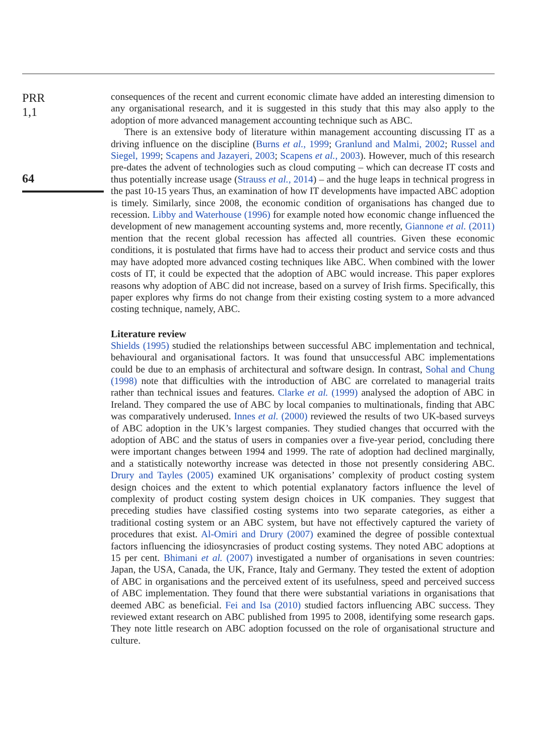PRR
1,1
64
consequences of the recent and current economic climate have added an interesting dimension to any organisational research, and it is suggested in this study that this may also apply to the adoption of more advanced management accounting technique such as ABC.
There is an extensive body of literature within management accounting discussing IT as a driving influence on the discipline (Burns et al., 1999; Granlund and Malmi, 2002; Russel and Siegel, 1999; Scapens and Jazayeri, 2003; Scapens et al., 2003). However, much of this research pre-dates the advent of technologies such as cloud computing – which can decrease IT costs and thus potentially increase usage (Strauss et al., 2014) – and the huge leaps in technical progress in the past 10-15 years Thus, an examination of how IT developments have impacted ABC adoption is timely. Similarly, since 2008, the economic condition of organisations has changed due to recession. Libby and Waterhouse (1996) for example noted how economic change influenced the development of new management accounting systems and, more recently, Giannone et al. (2011) mention that the recent global recession has affected all countries. Given these economic conditions, it is postulated that firms have had to access their product and service costs and thus may have adopted more advanced costing techniques like ABC. When combined with the lower costs of IT, it could be expected that the adoption of ABC would increase. This paper explores reasons why adoption of ABC did not increase, based on a survey of Irish firms. Specifically, this paper explores why firms do not change from their existing costing system to a more advanced costing technique, namely, ABC.
Literature review
Shields (1995) studied the relationships between successful ABC implementation and technical, behavioural and organisational factors. It was found that unsuccessful ABC implementations could be due to an emphasis of architectural and software design. In contrast, Sohal and Chung (1998) note that difficulties with the introduction of ABC are correlated to managerial traits rather than technical issues and features. Clarke et al. (1999) analysed the adoption of ABC in Ireland. They compared the use of ABC by local companies to multinationals, finding that ABC was comparatively underused. Innes et al. (2000) reviewed the results of two UK-based surveys of ABC adoption in the UK’s largest companies. They studied changes that occurred with the adoption of ABC and the status of users in companies over a five-year period, concluding there were important changes between 1994 and 1999. The rate of adoption had declined marginally, and a statistically noteworthy increase was detected in those not presently considering ABC. Drury and Tayles (2005) examined UK organisations’ complexity of product costing system design choices and the extent to which potential explanatory factors influence the level of complexity of product costing system design choices in UK companies. They suggest that preceding studies have classified costing systems into two separate categories, as either a traditional costing system or an ABC system, but have not effectively captured the variety of procedures that exist. Al-Omiri and Drury (2007) examined the degree of possible contextual factors influencing the idiosyncrasies of product costing systems. They noted ABC adoptions at 15 per cent. Bhimani et al. (2007) investigated a number of organisations in seven countries: Japan, the USA, Canada, the UK, France, Italy and Germany. They tested the extent of adoption of ABC in organisations and the perceived extent of its usefulness, speed and perceived success of ABC implementation. They found that there were substantial variations in organisations that deemed ABC as beneficial. Fei and Isa (2010) studied factors influencing ABC success. They reviewed extant research on ABC published from 1995 to 2008, identifying some research gaps. They note little research on ABC adoption focussed on the role of organisational structure and culture.